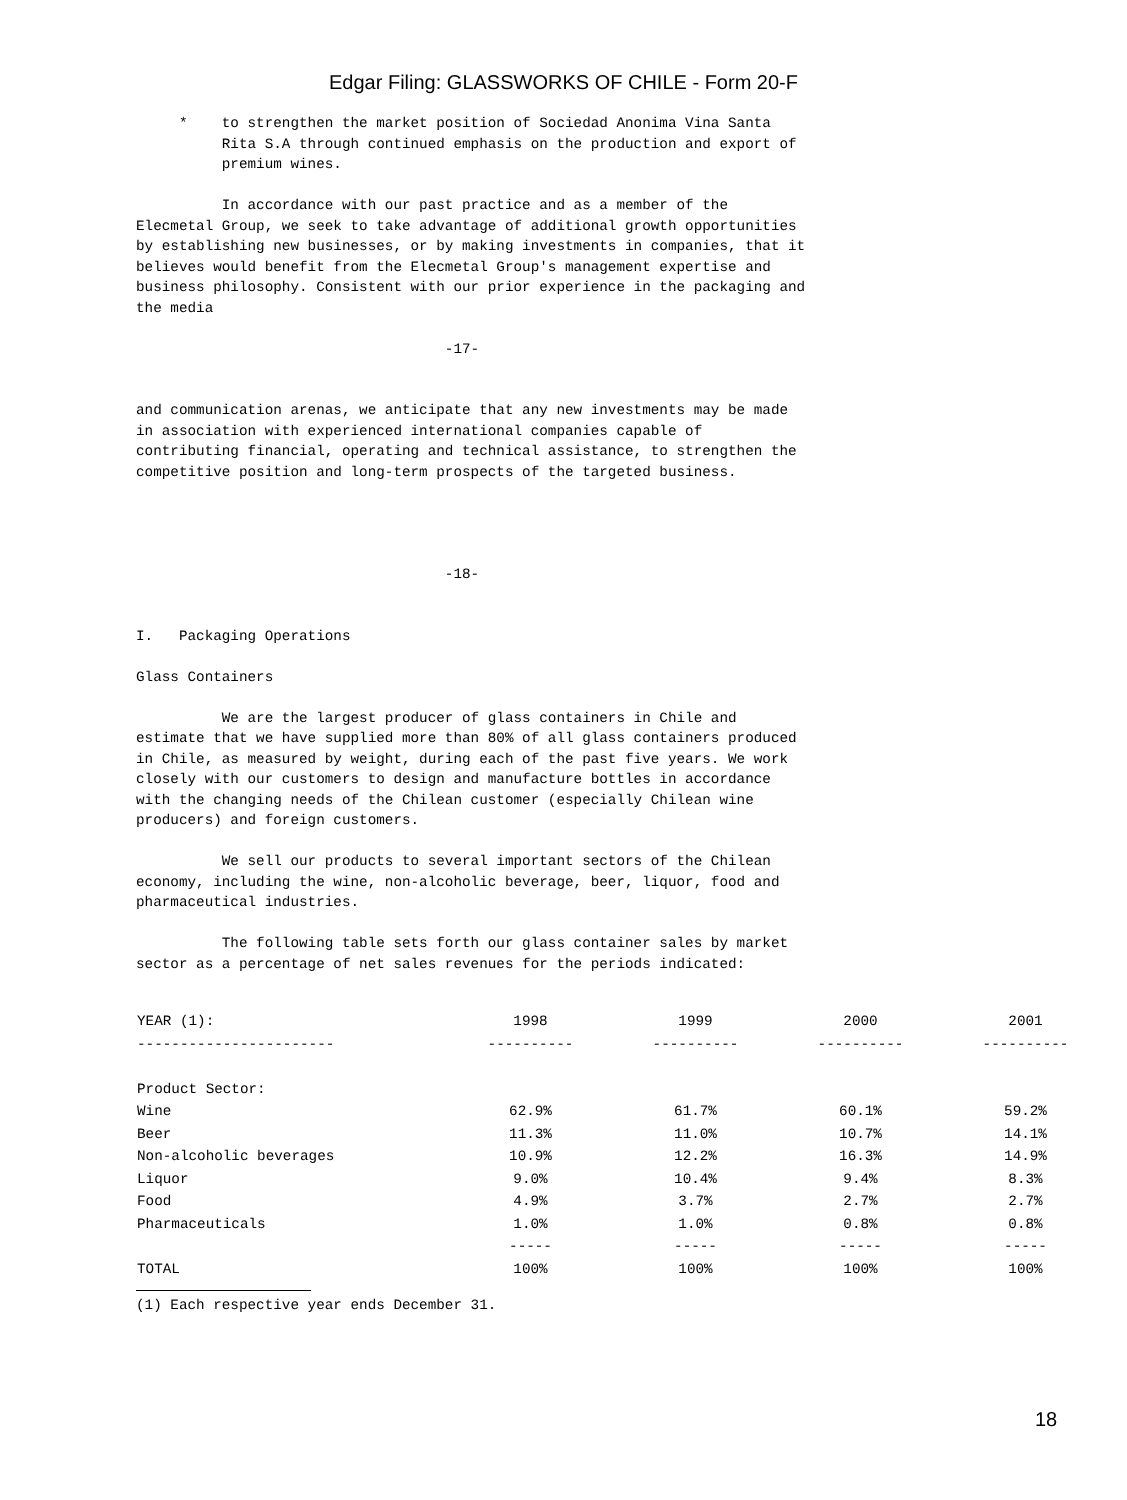Edgar Filing: GLASSWORKS OF CHILE - Form 20-F
     *    to strengthen the market position of Sociedad Anonima Vina Santa
          Rita S.A through continued emphasis on the production and export of
          premium wines.

          In accordance with our past practice and as a member of the
Elecmetal Group, we seek to take advantage of additional growth opportunities
by establishing new businesses, or by making investments in companies, that it
believes would benefit from the Elecmetal Group's management expertise and
business philosophy. Consistent with our prior experience in the packaging and
the media

                                    -17-


and communication arenas, we anticipate that any new investments may be made
in association with experienced international companies capable of
contributing financial, operating and technical assistance, to strengthen the
competitive position and long-term prospects of the targeted business.




                                    -18-


I.   Packaging Operations

Glass Containers

          We are the largest producer of glass containers in Chile and
estimate that we have supplied more than 80% of all glass containers produced
in Chile, as measured by weight, during each of the past five years. We work
closely with our customers to design and manufacture bottles in accordance
with the changing needs of the Chilean customer (especially Chilean wine
producers) and foreign customers.

          We sell our products to several important sectors of the Chilean
economy, including the wine, non-alcoholic beverage, beer, liquor, food and
pharmaceutical industries.

          The following table sets forth our glass container sales by market
sector as a percentage of net sales revenues for the periods indicated:
| YEAR (1): | 1998 | 1999 | 2000 | 2001 |
| --- | --- | --- | --- | --- |
| ----------------------- | ---------- | ---------- | ---------- | ---------- |
| Product Sector: | | | | |
| Wine | 62.9% | 61.7% | 60.1% | 59.2% |
| Beer | 11.3% | 11.0% | 10.7% | 14.1% |
| Non-alcoholic beverages | 10.9% | 12.2% | 16.3% | 14.9% |
| Liquor | 9.0% | 10.4% | 9.4% | 8.3% |
| Food | 4.9% | 3.7% | 2.7% | 2.7% |
| Pharmaceuticals | 1.0% | 1.0% | 0.8% | 0.8% |
| | ----- | ----- | ----- | ----- |
| TOTAL | 100% | 100% | 100% | 100% |
(1) Each respective year ends December 31.
18